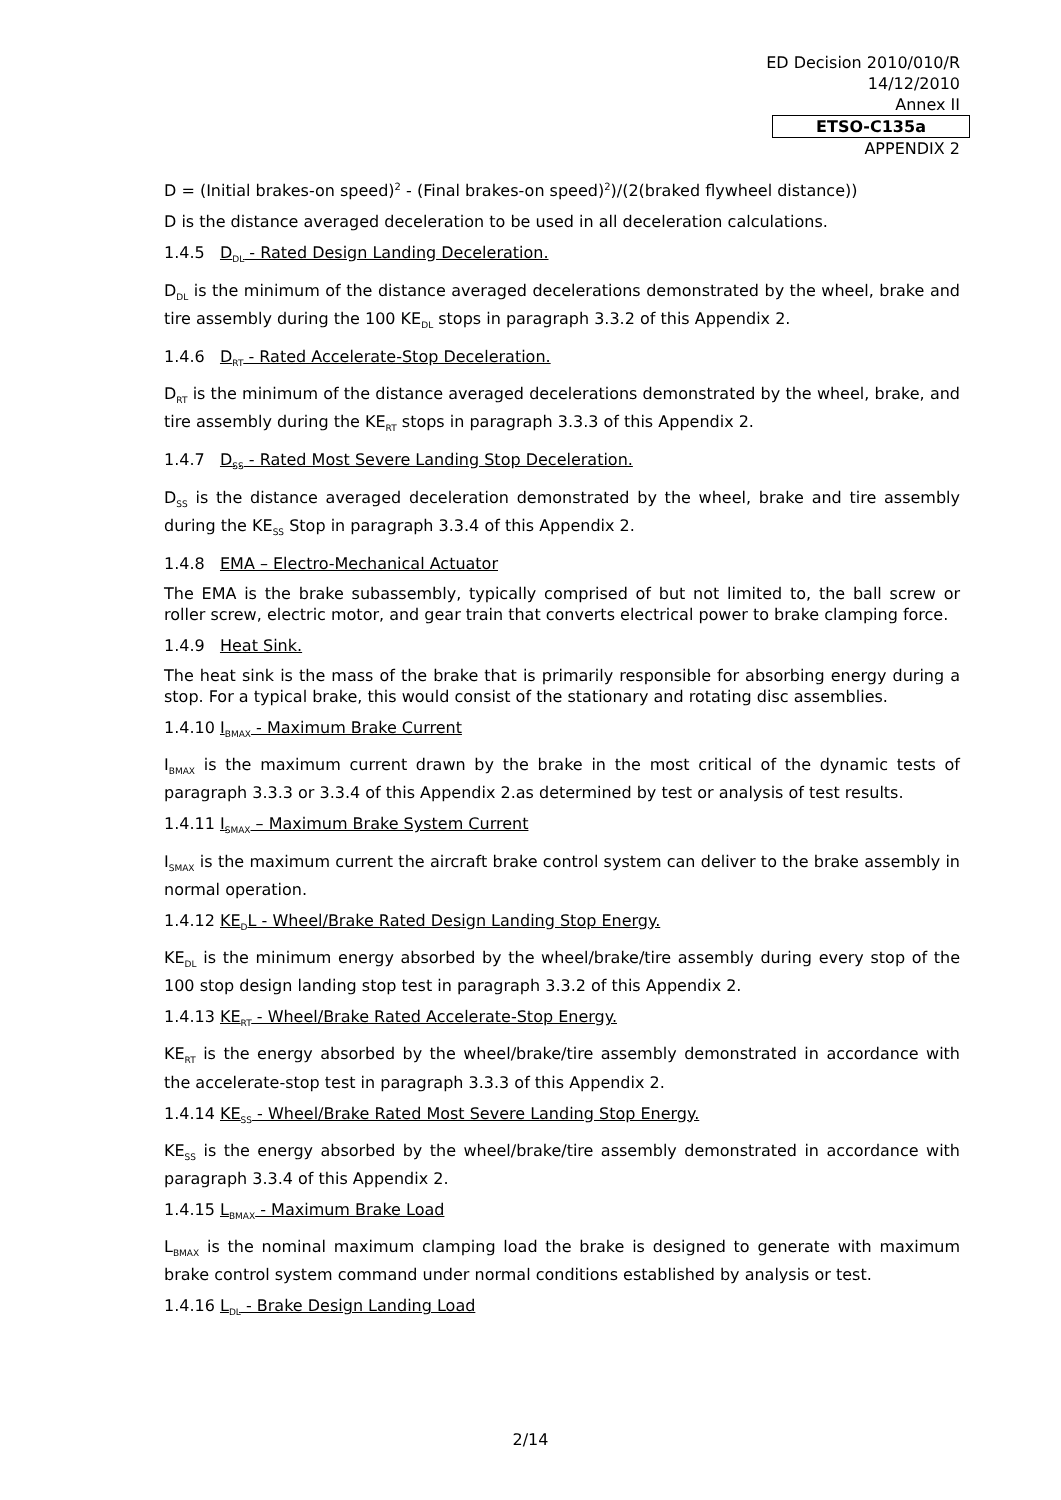ED Decision 2010/010/R
14/12/2010
Annex II
ETSO-C135a
APPENDIX 2
D = (Initial brakes-on speed)<sup>2</sup> - (Final brakes-on speed)<sup>2</sup>)/(2(braked flywheel distance))
D is the distance averaged deceleration to be used in all deceleration calculations.
1.4.5 D<sub>DL</sub> - Rated Design Landing Deceleration.
D<sub>DL</sub> is the minimum of the distance averaged decelerations demonstrated by the wheel, brake and tire assembly during the 100 KE<sub>DL</sub> stops in paragraph 3.3.2 of this Appendix 2.
1.4.6 D<sub>RT</sub> - Rated Accelerate-Stop Deceleration.
D<sub>RT</sub> is the minimum of the distance averaged decelerations demonstrated by the wheel, brake, and tire assembly during the KE<sub>RT</sub> stops in paragraph 3.3.3 of this Appendix 2.
1.4.7 D<sub>SS</sub> - Rated Most Severe Landing Stop Deceleration.
D<sub>SS</sub> is the distance averaged deceleration demonstrated by the wheel, brake and tire assembly during the KE<sub>SS</sub> Stop in paragraph 3.3.4 of this Appendix 2.
1.4.8 EMA – Electro-Mechanical Actuator
The EMA is the brake subassembly, typically comprised of but not limited to, the ball screw or roller screw, electric motor, and gear train that converts electrical power to brake clamping force.
1.4.9 Heat Sink.
The heat sink is the mass of the brake that is primarily responsible for absorbing energy during a stop. For a typical brake, this would consist of the stationary and rotating disc assemblies.
1.4.10 I<sub>BMAX</sub> - Maximum Brake Current
I<sub>BMAX</sub> is the maximum current drawn by the brake in the most critical of the dynamic tests of paragraph 3.3.3 or 3.3.4 of this Appendix 2.as determined by test or analysis of test results.
1.4.11 I<sub>SMAX</sub> – Maximum Brake System Current
I<sub>SMAX</sub> is the maximum current the aircraft brake control system can deliver to the brake assembly in normal operation.
1.4.12 KE<sub>D</sub>L - Wheel/Brake Rated Design Landing Stop Energy.
KE<sub>DL</sub> is the minimum energy absorbed by the wheel/brake/tire assembly during every stop of the 100 stop design landing stop test in paragraph 3.3.2 of this Appendix 2.
1.4.13 KE<sub>RT</sub> - Wheel/Brake Rated Accelerate-Stop Energy.
KE<sub>RT</sub> is the energy absorbed by the wheel/brake/tire assembly demonstrated in accordance with the accelerate-stop test in paragraph 3.3.3 of this Appendix 2.
1.4.14 KE<sub>SS</sub> - Wheel/Brake Rated Most Severe Landing Stop Energy.
KE<sub>SS</sub> is the energy absorbed by the wheel/brake/tire assembly demonstrated in accordance with paragraph 3.3.4 of this Appendix 2.
1.4.15 L<sub>BMAX</sub> - Maximum Brake Load
L<sub>BMAX</sub> is the nominal maximum clamping load the brake is designed to generate with maximum brake control system command under normal conditions established by analysis or test.
1.4.16 L<sub>DL</sub> - Brake Design Landing Load
2/14